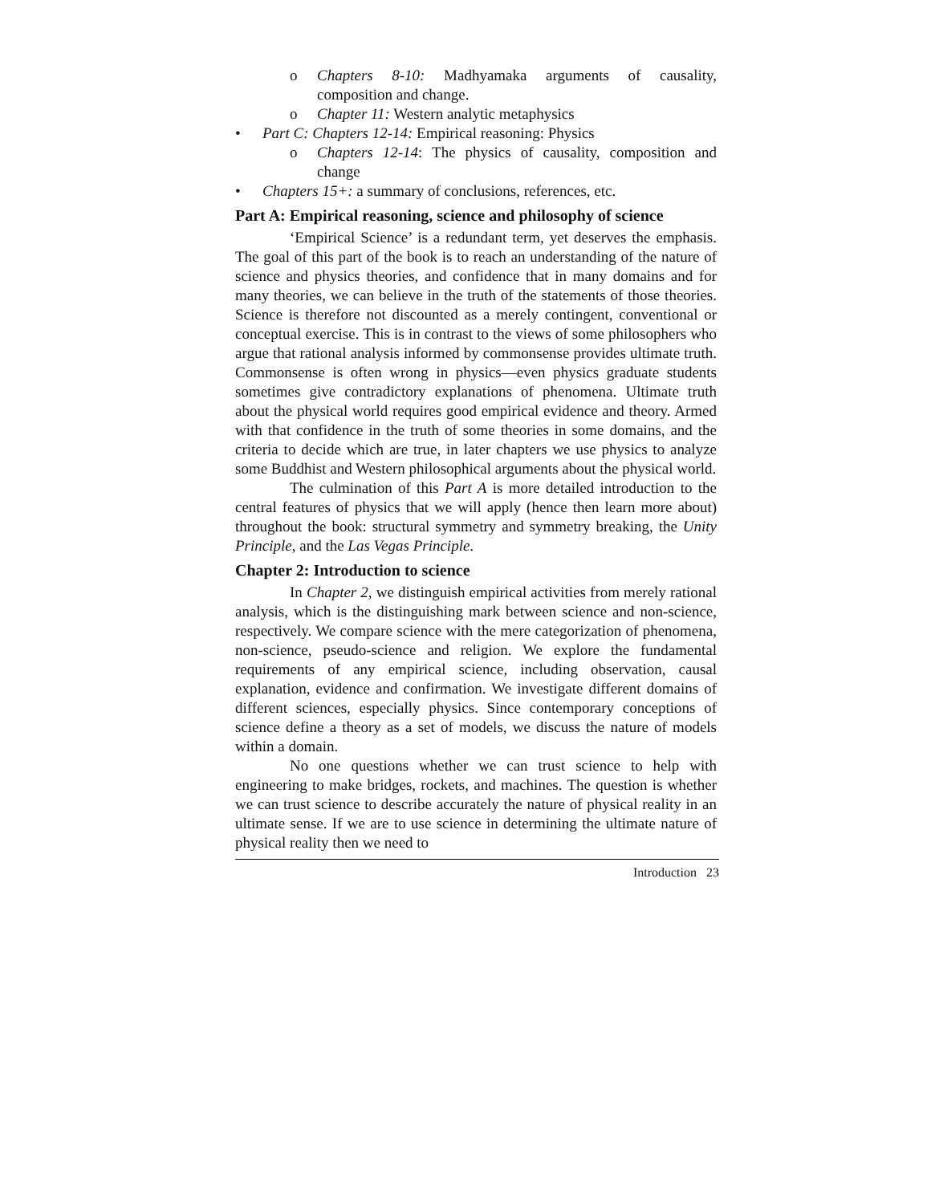o Chapters 8-10: Madhyamaka arguments of causality, composition and change.
o Chapter 11: Western analytic metaphysics
• Part C: Chapters 12-14: Empirical reasoning: Physics
o Chapters 12-14: The physics of causality, composition and change
• Chapters 15+: a summary of conclusions, references, etc.
Part A: Empirical reasoning, science and philosophy of science
‘Empirical Science’ is a redundant term, yet deserves the emphasis. The goal of this part of the book is to reach an understanding of the nature of science and physics theories, and confidence that in many domains and for many theories, we can believe in the truth of the statements of those theories. Science is therefore not discounted as a merely contingent, conventional or conceptual exercise. This is in contrast to the views of some philosophers who argue that rational analysis informed by commonsense provides ultimate truth. Commonsense is often wrong in physics—even physics graduate students sometimes give contradictory explanations of phenomena. Ultimate truth about the physical world requires good empirical evidence and theory. Armed with that confidence in the truth of some theories in some domains, and the criteria to decide which are true, in later chapters we use physics to analyze some Buddhist and Western philosophical arguments about the physical world.
The culmination of this Part A is more detailed introduction to the central features of physics that we will apply (hence then learn more about) throughout the book: structural symmetry and symmetry breaking, the Unity Principle, and the Las Vegas Principle.
Chapter 2: Introduction to science
In Chapter 2, we distinguish empirical activities from merely rational analysis, which is the distinguishing mark between science and non-science, respectively. We compare science with the mere categorization of phenomena, non-science, pseudo-science and religion. We explore the fundamental requirements of any empirical science, including observation, causal explanation, evidence and confirmation. We investigate different domains of different sciences, especially physics. Since contemporary conceptions of science define a theory as a set of models, we discuss the nature of models within a domain.
No one questions whether we can trust science to help with engineering to make bridges, rockets, and machines. The question is whether we can trust science to describe accurately the nature of physical reality in an ultimate sense. If we are to use science in determining the ultimate nature of physical reality then we need to
Introduction 23